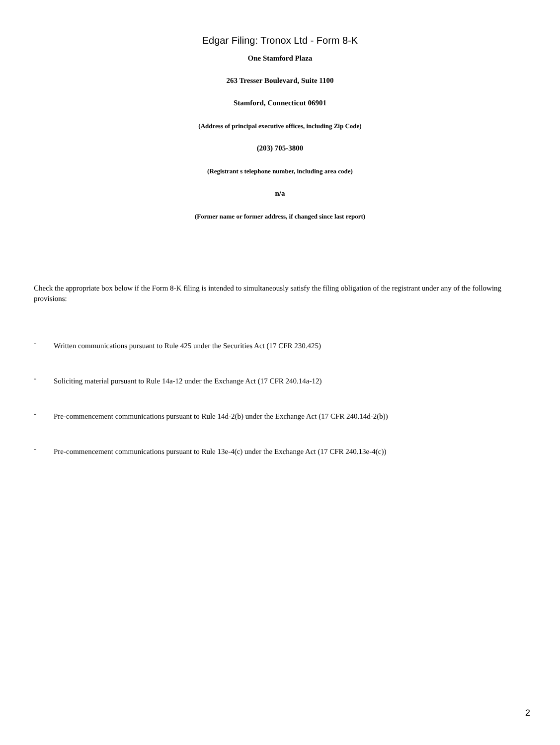Edgar Filing: Tronox Ltd - Form 8-K
One Stamford Plaza
263 Tresser Boulevard, Suite 1100
Stamford, Connecticut 06901
(Address of principal executive offices, including Zip Code)
(203) 705-3800
(Registrant s telephone number, including area code)
n/a
(Former name or former address, if changed since last report)
Check the appropriate box below if the Form 8-K filing is intended to simultaneously satisfy the filing obligation of the registrant under any of the following provisions:
¨ Written communications pursuant to Rule 425 under the Securities Act (17 CFR 230.425)
¨ Soliciting material pursuant to Rule 14a-12 under the Exchange Act (17 CFR 240.14a-12)
¨ Pre-commencement communications pursuant to Rule 14d-2(b) under the Exchange Act (17 CFR 240.14d-2(b))
¨ Pre-commencement communications pursuant to Rule 13e-4(c) under the Exchange Act (17 CFR 240.13e-4(c))
2